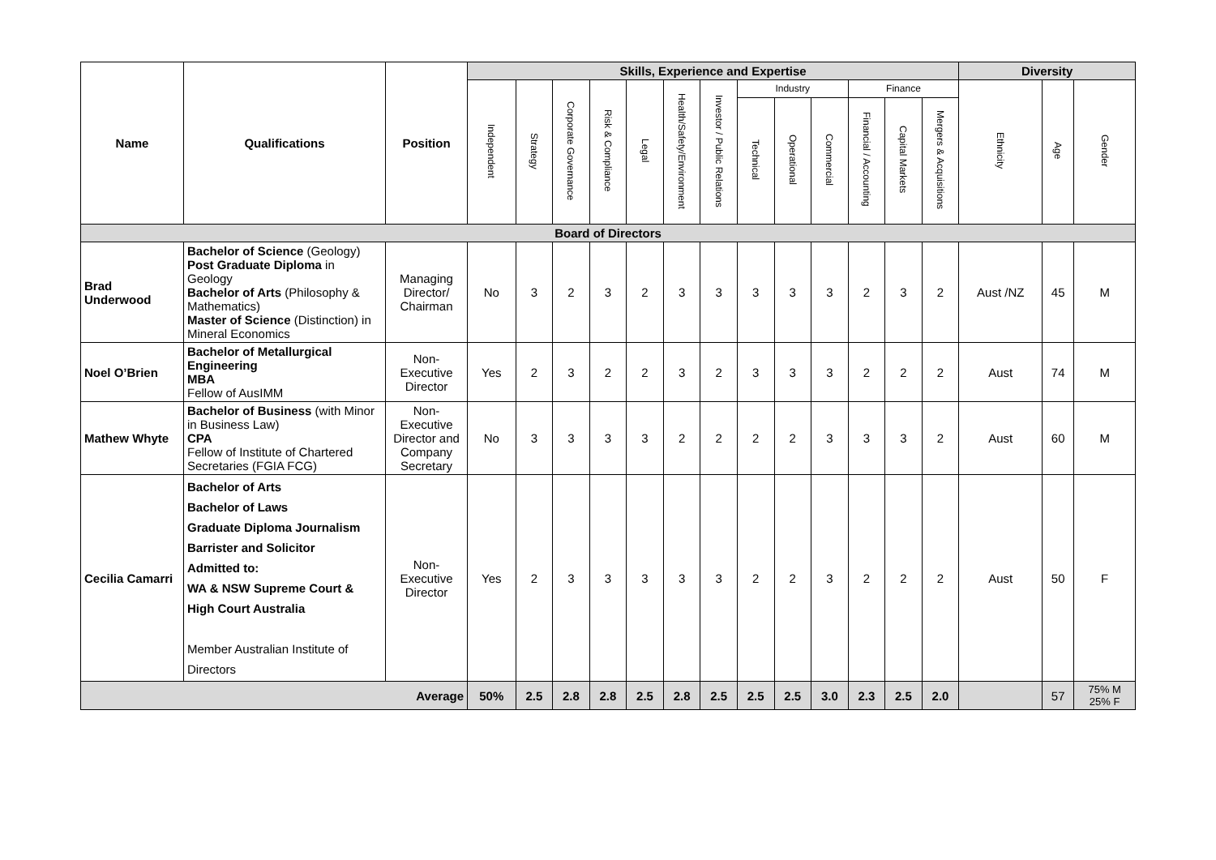| Name | Qualifications | Position | Skills, Experience and Expertise | | | | | | | | | | | | | Diversity | | |
| --- | --- | --- | --- | --- | --- | --- | --- | --- | --- | --- | --- | --- | --- | --- | --- | --- | --- | --- |
| | | | Independent | Strategy | Corporate Governance | Risk & Compliance | Legal | Health/Safety/Environment | Investor / Public Relations | Industry | | | Finance | | | Ethnicity | Age | Gender |
| | | | | | | | | | | Technical | Operational | Commercial | Financial / Accounting | Capital Markets | Mergers & Acquisitions | | | |
| Board of Directors | | | | | | | | | | | | | | | | | | |
| Brad Underwood | Bachelor of Science (Geology) Post Graduate Diploma in Geology Bachelor of Arts (Philosophy & Mathematics) Master of Science (Distinction) in Mineral Economics | Managing Director/ Chairman | No | 3 | 2 | 3 | 2 | 3 | 3 | 3 | 3 | 3 | 2 | 3 | 2 | Aust /NZ | 45 | M |
| Noel O’Brien | Bachelor of Metallurgical Engineering MBA Fellow of AusIMM | Non-Executive Director | Yes | 2 | 3 | 2 | 2 | 3 | 2 | 3 | 3 | 3 | 2 | 2 | 2 | Aust | 74 | M |
| Mathew Whyte | Bachelor of Business (with Minor in Business Law) CPA Fellow of Institute of Chartered Secretaries (FGIA FCG) | Non-Executive Director and Company Secretary | No | 3 | 3 | 3 | 3 | 2 | 2 | 2 | 2 | 3 | 3 | 3 | 2 | Aust | 60 | M |
| Cecilia Camarri | Bachelor of Arts Bachelor of Laws Graduate Diploma Journalism Barrister and Solicitor Admitted to: WA & NSW Supreme Court & High Court Australia Member Australian Institute of Directors | Non-Executive Director | Yes | 2 | 3 | 3 | 3 | 3 | 3 | 2 | 2 | 3 | 2 | 2 | 2 | Aust | 50 | F |
| Average | | | 50% | 2.5 | 2.8 | 2.8 | 2.5 | 2.8 | 2.5 | 2.5 | 2.5 | 3.0 | 2.3 | 2.5 | 2.0 | | 57 | 75% M 25% F |